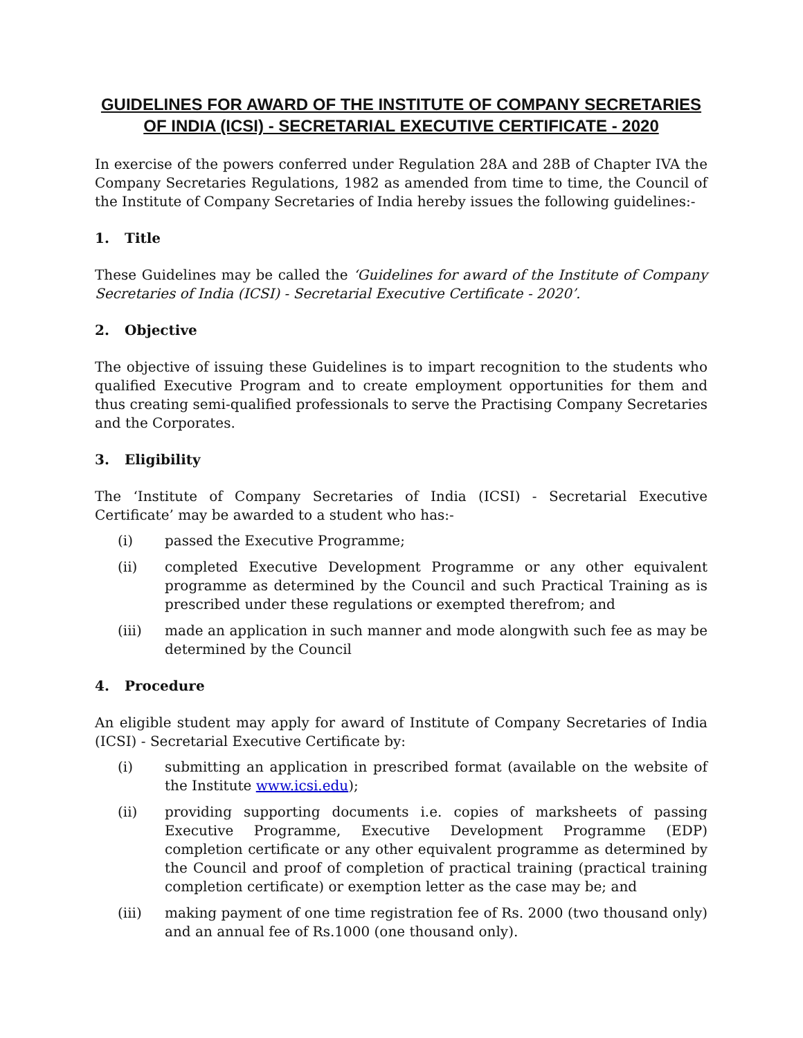GUIDELINES FOR AWARD OF THE INSTITUTE OF COMPANY SECRETARIES OF INDIA (ICSI) - SECRETARIAL EXECUTIVE CERTIFICATE - 2020
In exercise of the powers conferred under Regulation 28A and 28B of Chapter IVA the Company Secretaries Regulations, 1982 as amended from time to time, the Council of the Institute of Company Secretaries of India hereby issues the following guidelines:-
1. Title
These Guidelines may be called the ‘Guidelines for award of the Institute of Company Secretaries of India (ICSI) - Secretarial Executive Certificate - 2020’.
2. Objective
The objective of issuing these Guidelines is to impart recognition to the students who qualified Executive Program and to create employment opportunities for them and thus creating semi-qualified professionals to serve the Practising Company Secretaries and the Corporates.
3. Eligibility
The ‘Institute of Company Secretaries of India (ICSI) - Secretarial Executive Certificate’ may be awarded to a student who has:-
(i) passed the Executive Programme;
(ii) completed Executive Development Programme or any other equivalent programme as determined by the Council and such Practical Training as is prescribed under these regulations or exempted therefrom; and
(iii) made an application in such manner and mode alongwith such fee as may be determined by the Council
4. Procedure
An eligible student may apply for award of Institute of Company Secretaries of India (ICSI) - Secretarial Executive Certificate by:
(i) submitting an application in prescribed format (available on the website of the Institute www.icsi.edu);
(ii) providing supporting documents i.e. copies of marksheets of passing Executive Programme, Executive Development Programme (EDP) completion certificate or any other equivalent programme as determined by the Council and proof of completion of practical training (practical training completion certificate) or exemption letter as the case may be; and
(iii) making payment of one time registration fee of Rs. 2000 (two thousand only) and an annual fee of Rs.1000 (one thousand only).